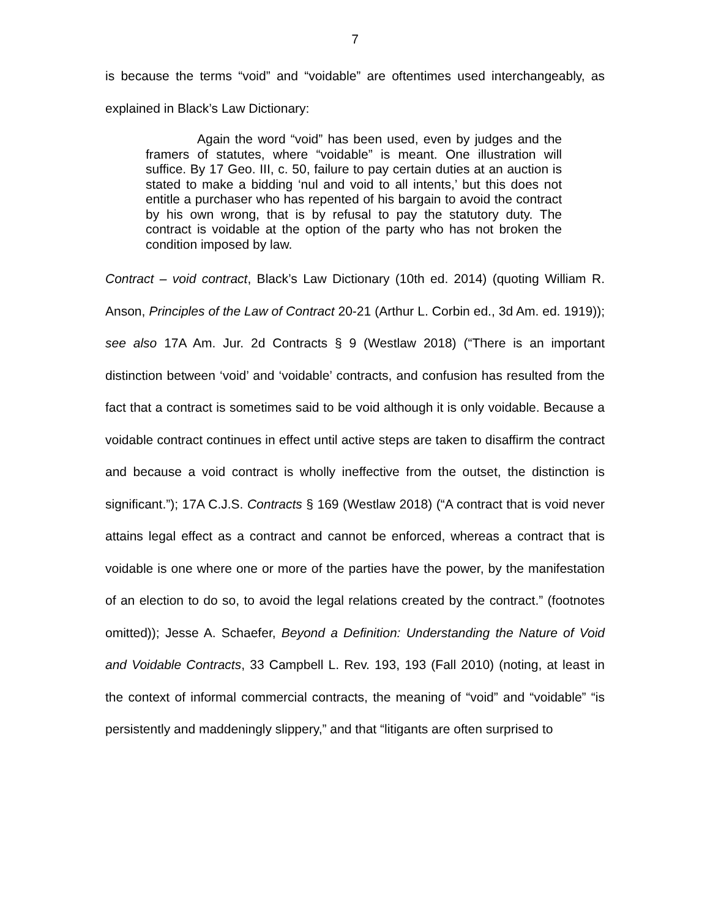7
is because the terms “void” and “voidable” are oftentimes used interchangeably, as explained in Black’s Law Dictionary:
Again the word “void” has been used, even by judges and the framers of statutes, where “voidable” is meant. One illustration will suffice. By 17 Geo. III, c. 50, failure to pay certain duties at an auction is stated to make a bidding ‘nul and void to all intents,’ but this does not entitle a purchaser who has repented of his bargain to avoid the contract by his own wrong, that is by refusal to pay the statutory duty. The contract is voidable at the option of the party who has not broken the condition imposed by law.
Contract – void contract, Black’s Law Dictionary (10th ed. 2014) (quoting William R. Anson, Principles of the Law of Contract 20-21 (Arthur L. Corbin ed., 3d Am. ed. 1919)); see also 17A Am. Jur. 2d Contracts § 9 (Westlaw 2018) (“There is an important distinction between ‘void’ and ‘voidable’ contracts, and confusion has resulted from the fact that a contract is sometimes said to be void although it is only voidable. Because a voidable contract continues in effect until active steps are taken to disaffirm the contract and because a void contract is wholly ineffective from the outset, the distinction is significant.”); 17A C.J.S. Contracts § 169 (Westlaw 2018) (“A contract that is void never attains legal effect as a contract and cannot be enforced, whereas a contract that is voidable is one where one or more of the parties have the power, by the manifestation of an election to do so, to avoid the legal relations created by the contract.” (footnotes omitted)); Jesse A. Schaefer, Beyond a Definition: Understanding the Nature of Void and Voidable Contracts, 33 Campbell L. Rev. 193, 193 (Fall 2010) (noting, at least in the context of informal commercial contracts, the meaning of “void” and “voidable” “is persistently and maddeningly slippery,” and that “litigants are often surprised to